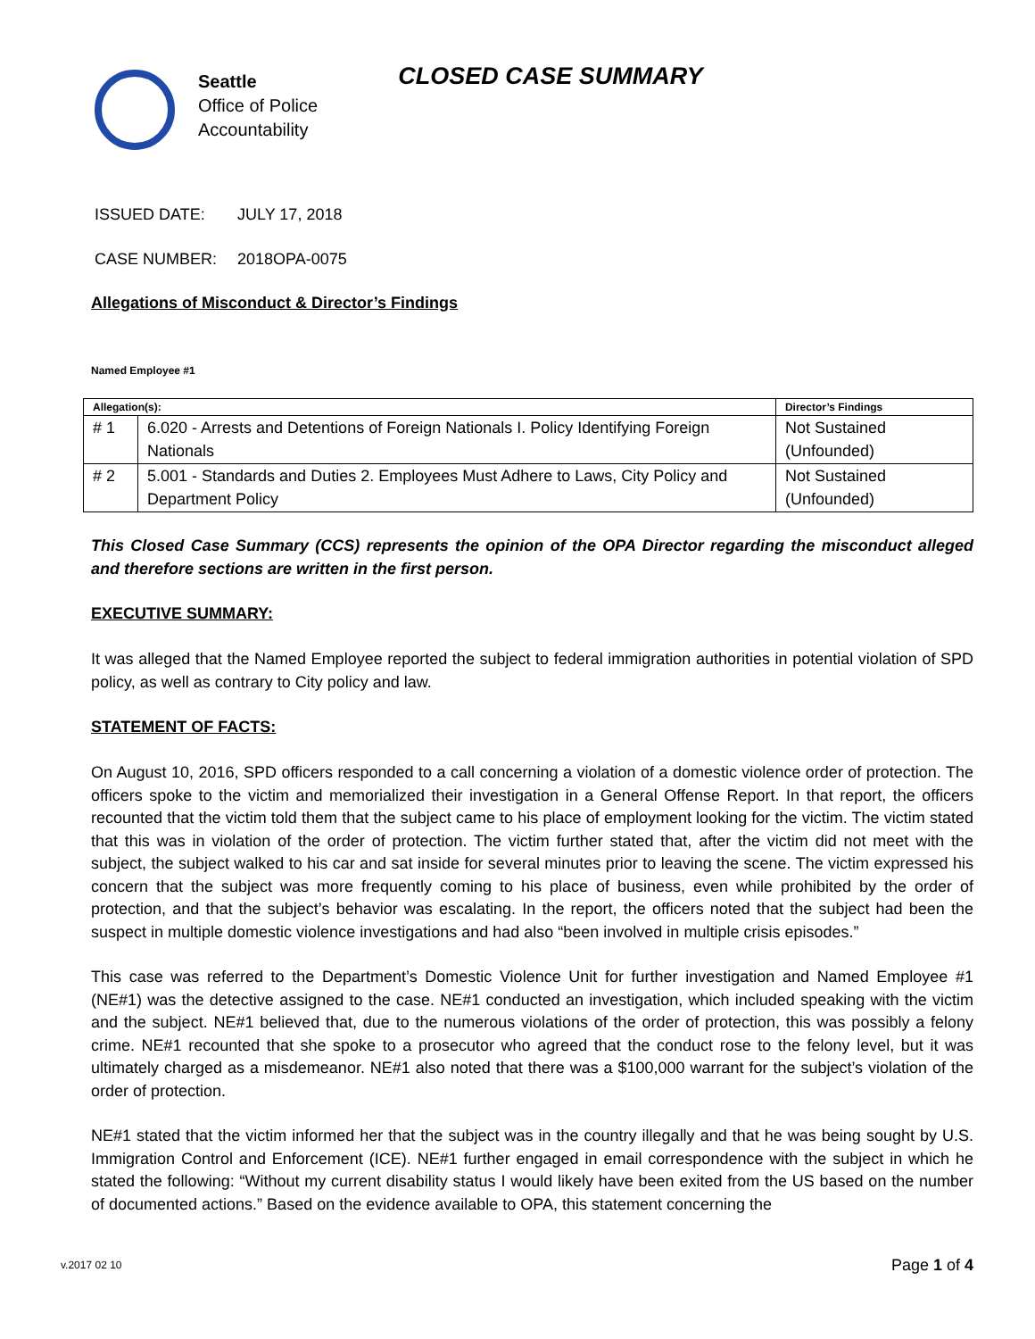Seattle
Office of Police
Accountability
CLOSED CASE SUMMARY
ISSUED DATE: JULY 17, 2018
CASE NUMBER: 2018OPA-0075
Allegations of Misconduct & Director’s Findings
Named Employee #1
| Allegation(s): | | Director’s Findings |
| --- | --- | --- |
| # 1 | 6.020 - Arrests and Detentions of Foreign Nationals I. Policy Identifying Foreign Nationals | Not Sustained (Unfounded) |
| # 2 | 5.001 - Standards and Duties 2. Employees Must Adhere to Laws, City Policy and Department Policy | Not Sustained (Unfounded) |
This Closed Case Summary (CCS) represents the opinion of the OPA Director regarding the misconduct alleged and therefore sections are written in the first person.
EXECUTIVE SUMMARY:
It was alleged that the Named Employee reported the subject to federal immigration authorities in potential violation of SPD policy, as well as contrary to City policy and law.
STATEMENT OF FACTS:
On August 10, 2016, SPD officers responded to a call concerning a violation of a domestic violence order of protection. The officers spoke to the victim and memorialized their investigation in a General Offense Report. In that report, the officers recounted that the victim told them that the subject came to his place of employment looking for the victim. The victim stated that this was in violation of the order of protection. The victim further stated that, after the victim did not meet with the subject, the subject walked to his car and sat inside for several minutes prior to leaving the scene. The victim expressed his concern that the subject was more frequently coming to his place of business, even while prohibited by the order of protection, and that the subject’s behavior was escalating. In the report, the officers noted that the subject had been the suspect in multiple domestic violence investigations and had also “been involved in multiple crisis episodes.”
This case was referred to the Department’s Domestic Violence Unit for further investigation and Named Employee #1 (NE#1) was the detective assigned to the case. NE#1 conducted an investigation, which included speaking with the victim and the subject. NE#1 believed that, due to the numerous violations of the order of protection, this was possibly a felony crime. NE#1 recounted that she spoke to a prosecutor who agreed that the conduct rose to the felony level, but it was ultimately charged as a misdemeanor. NE#1 also noted that there was a $100,000 warrant for the subject’s violation of the order of protection.
NE#1 stated that the victim informed her that the subject was in the country illegally and that he was being sought by U.S. Immigration Control and Enforcement (ICE). NE#1 further engaged in email correspondence with the subject in which he stated the following: “Without my current disability status I would likely have been exited from the US based on the number of documented actions.” Based on the evidence available to OPA, this statement concerning the
v.2017 02 10 Page 1 of 4